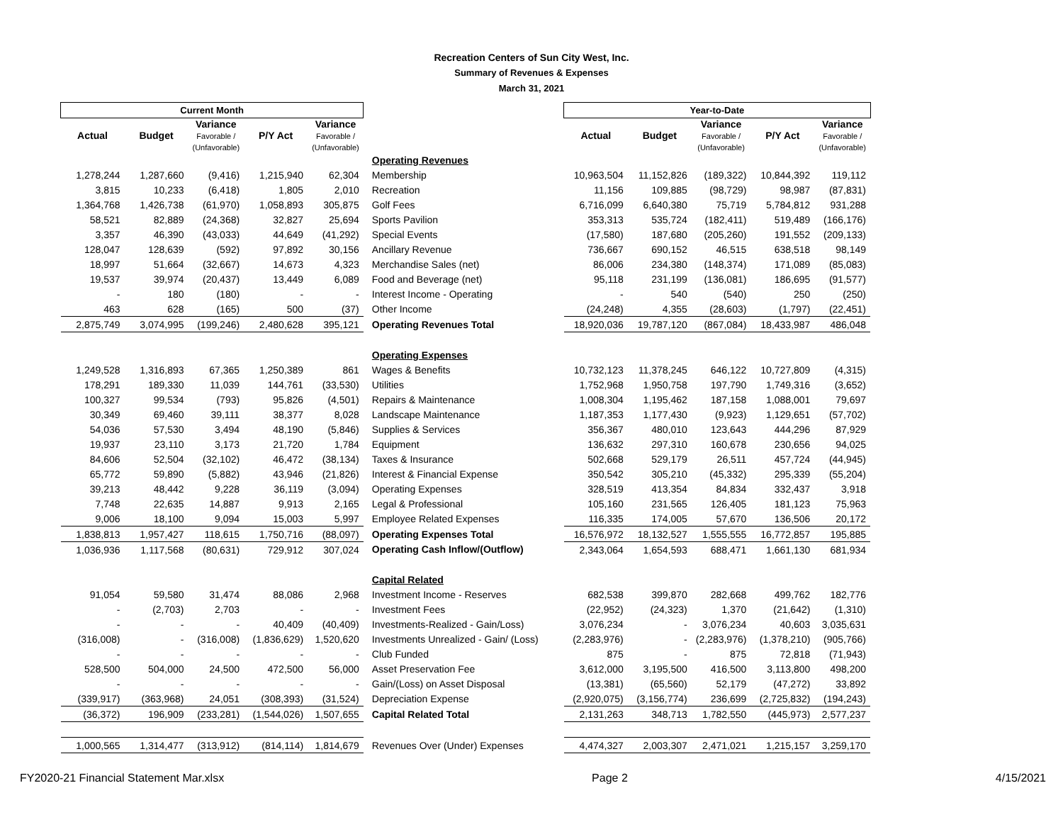Recreation Centers of Sun City West, Inc.
Summary of Revenues & Expenses
March 31, 2021
| Current Month | | | | | | Year-to-Date | | | | |
| --- | --- | --- | --- | --- | --- | --- | --- | --- | --- | --- |
| Actual | Budget | Variance Favorable / (Unfavorable) | P/Y Act | Variance Favorable / (Unfavorable) | | Actual | Budget | Variance Favorable / (Unfavorable) | P/Y Act | Variance Favorable / (Unfavorable) |
| | | | | | Operating Revenues | | | | | |
| 1,278,244 | 1,287,660 | (9,416) | 1,215,940 | 62,304 | Membership | 10,963,504 | 11,152,826 | (189,322) | 10,844,392 | 119,112 |
| 3,815 | 10,233 | (6,418) | 1,805 | 2,010 | Recreation | 11,156 | 109,885 | (98,729) | 98,987 | (87,831) |
| 1,364,768 | 1,426,738 | (61,970) | 1,058,893 | 305,875 | Golf Fees | 6,716,099 | 6,640,380 | 75,719 | 5,784,812 | 931,288 |
| 58,521 | 82,889 | (24,368) | 32,827 | 25,694 | Sports Pavilion | 353,313 | 535,724 | (182,411) | 519,489 | (166,176) |
| 3,357 | 46,390 | (43,033) | 44,649 | (41,292) | Special Events | (17,580) | 187,680 | (205,260) | 191,552 | (209,133) |
| 128,047 | 128,639 | (592) | 97,892 | 30,156 | Ancillary Revenue | 736,667 | 690,152 | 46,515 | 638,518 | 98,149 |
| 18,997 | 51,664 | (32,667) | 14,673 | 4,323 | Merchandise Sales (net) | 86,006 | 234,380 | (148,374) | 171,089 | (85,083) |
| 19,537 | 39,974 | (20,437) | 13,449 | 6,089 | Food and Beverage (net) | 95,118 | 231,199 | (136,081) | 186,695 | (91,577) |
| - | 180 | (180) | - | - | Interest Income - Operating | - | 540 | (540) | 250 | (250) |
| 463 | 628 | (165) | 500 | (37) | Other Income | (24,248) | 4,355 | (28,603) | (1,797) | (22,451) |
| 2,875,749 | 3,074,995 | (199,246) | 2,480,628 | 395,121 | Operating Revenues Total | 18,920,036 | 19,787,120 | (867,084) | 18,433,987 | 486,048 |
| | | | | | Operating Expenses | | | | | |
| 1,249,528 | 1,316,893 | 67,365 | 1,250,389 | 861 | Wages & Benefits | 10,732,123 | 11,378,245 | 646,122 | 10,727,809 | (4,315) |
| 178,291 | 189,330 | 11,039 | 144,761 | (33,530) | Utilities | 1,752,968 | 1,950,758 | 197,790 | 1,749,316 | (3,652) |
| 100,327 | 99,534 | (793) | 95,826 | (4,501) | Repairs & Maintenance | 1,008,304 | 1,195,462 | 187,158 | 1,088,001 | 79,697 |
| 30,349 | 69,460 | 39,111 | 38,377 | 8,028 | Landscape Maintenance | 1,187,353 | 1,177,430 | (9,923) | 1,129,651 | (57,702) |
| 54,036 | 57,530 | 3,494 | 48,190 | (5,846) | Supplies & Services | 356,367 | 480,010 | 123,643 | 444,296 | 87,929 |
| 19,937 | 23,110 | 3,173 | 21,720 | 1,784 | Equipment | 136,632 | 297,310 | 160,678 | 230,656 | 94,025 |
| 84,606 | 52,504 | (32,102) | 46,472 | (38,134) | Taxes & Insurance | 502,668 | 529,179 | 26,511 | 457,724 | (44,945) |
| 65,772 | 59,890 | (5,882) | 43,946 | (21,826) | Interest & Financial Expense | 350,542 | 305,210 | (45,332) | 295,339 | (55,204) |
| 39,213 | 48,442 | 9,228 | 36,119 | (3,094) | Operating Expenses | 328,519 | 413,354 | 84,834 | 332,437 | 3,918 |
| 7,748 | 22,635 | 14,887 | 9,913 | 2,165 | Legal & Professional | 105,160 | 231,565 | 126,405 | 181,123 | 75,963 |
| 9,006 | 18,100 | 9,094 | 15,003 | 5,997 | Employee Related Expenses | 116,335 | 174,005 | 57,670 | 136,506 | 20,172 |
| 1,838,813 | 1,957,427 | 118,615 | 1,750,716 | (88,097) | Operating Expenses Total | 16,576,972 | 18,132,527 | 1,555,555 | 16,772,857 | 195,885 |
| 1,036,936 | 1,117,568 | (80,631) | 729,912 | 307,024 | Operating Cash Inflow/(Outflow) | 2,343,064 | 1,654,593 | 688,471 | 1,661,130 | 681,934 |
| | | | | | Capital Related | | | | | |
| 91,054 | 59,580 | 31,474 | 88,086 | 2,968 | Investment Income - Reserves | 682,538 | 399,870 | 282,668 | 499,762 | 182,776 |
| - | (2,703) | 2,703 | - | - | Investment Fees | (22,952) | (24,323) | 1,370 | (21,642) | (1,310) |
| - | - | - | 40,409 | (40,409) | Investments-Realized - Gain/Loss) | 3,076,234 | - | 3,076,234 | 40,603 | 3,035,631 |
| (316,008) | - | (316,008) | (1,836,629) | 1,520,620 | Investments Unrealized - Gain/ (Loss) | (2,283,976) | - | (2,283,976) | (1,378,210) | (905,766) |
| - | - | - | - | - | Club Funded | 875 | - | 875 | 72,818 | (71,943) |
| 528,500 | 504,000 | 24,500 | 472,500 | 56,000 | Asset Preservation Fee | 3,612,000 | 3,195,500 | 416,500 | 3,113,800 | 498,200 |
| - | - | - | - | - | Gain/(Loss) on Asset Disposal | (13,381) | (65,560) | 52,179 | (47,272) | 33,892 |
| (339,917) | (363,968) | 24,051 | (308,393) | (31,524) | Depreciation Expense | (2,920,075) | (3,156,774) | 236,699 | (2,725,832) | (194,243) |
| (36,372) | 196,909 | (233,281) | (1,544,026) | 1,507,655 | Capital Related Total | 2,131,263 | 348,713 | 1,782,550 | (445,973) | 2,577,237 |
| 1,000,565 | 1,314,477 | (313,912) | (814,114) | 1,814,679 | Revenues Over (Under) Expenses | 4,474,327 | 2,003,307 | 2,471,021 | 1,215,157 | 3,259,170 |
FY2020-21 Financial Statement Mar.xlsx Page 2 4/15/2021